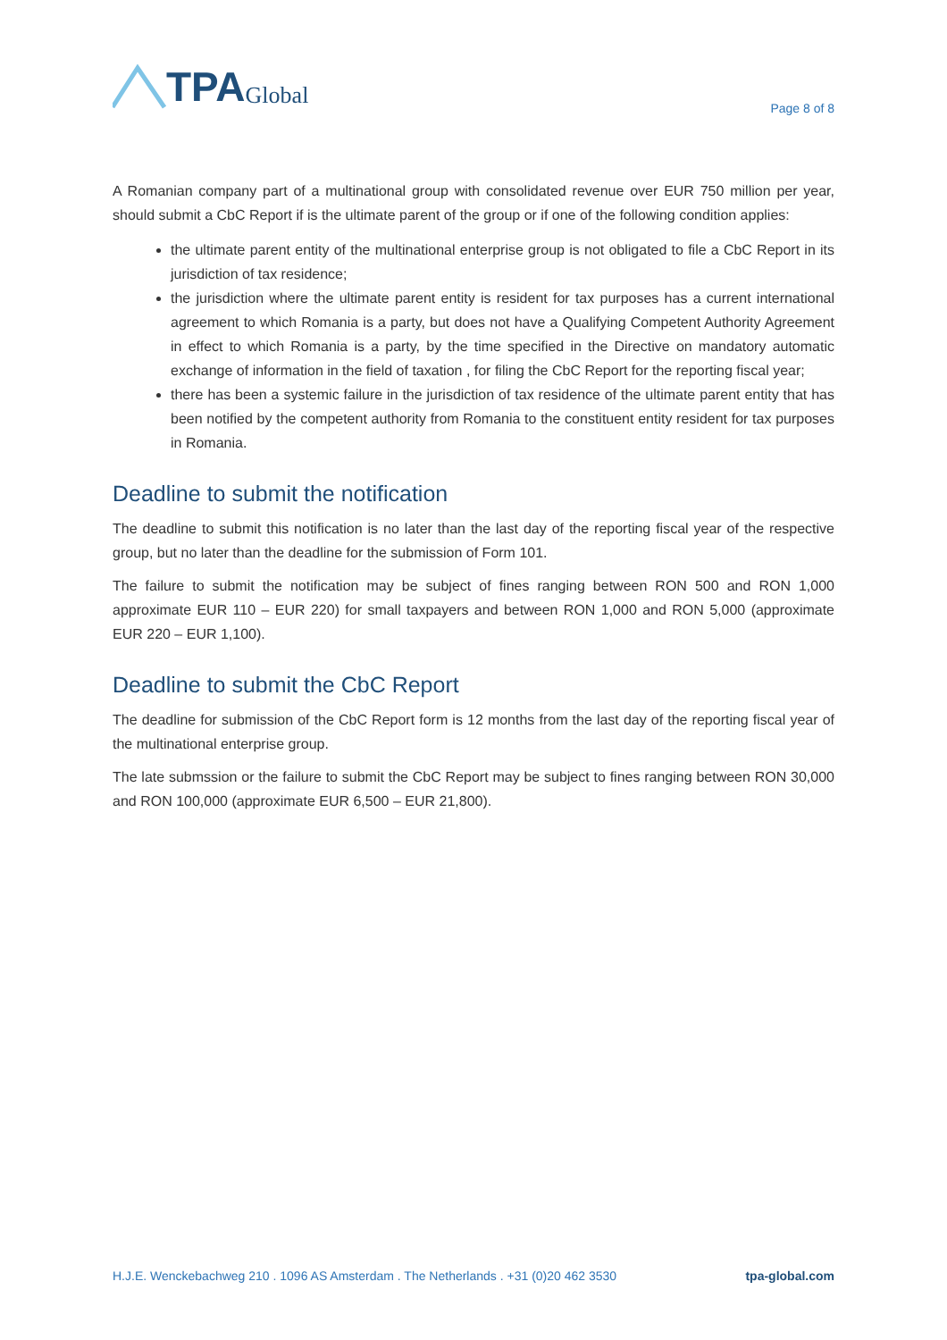TPA Global
Page 8 of 8
A Romanian company part of a multinational group with consolidated revenue over EUR 750 million per year, should submit a CbC Report if is the ultimate parent of the group or if one of the following condition applies:
the ultimate parent entity of the multinational enterprise group is not obligated to file a CbC Report in its jurisdiction of tax residence;
the jurisdiction where the ultimate parent entity is resident for tax purposes has a current international agreement to which Romania is a party, but does not have a Qualifying Competent Authority Agreement in effect to which Romania is a party, by the time specified in the Directive on mandatory automatic exchange of information in the field of taxation , for filing the CbC Report for the reporting fiscal year;
there has been a systemic failure in the jurisdiction of tax residence of the ultimate parent entity that has been notified by the competent authority from Romania to the constituent entity resident for tax purposes in Romania.
Deadline to submit the notification
The deadline to submit this notification is no later than the last day of the reporting fiscal year of the respective group, but no later than the deadline for the submission of Form 101.
The failure to submit the notification may be subject of fines ranging between RON 500 and RON 1,000 approximate EUR 110 – EUR 220) for small taxpayers and between RON 1,000 and RON 5,000 (approximate EUR 220 – EUR 1,100).
Deadline to submit the CbC Report
The deadline for submission of the CbC Report form is 12 months from the last day of the reporting fiscal year of the multinational enterprise group.
The late submssion or the failure to submit the CbC Report may be subject to fines ranging between RON 30,000 and RON 100,000 (approximate EUR 6,500 – EUR 21,800).
H.J.E. Wenckebachweg 210 . 1096 AS Amsterdam . The Netherlands . +31 (0)20 462 3530 tpa-global.com